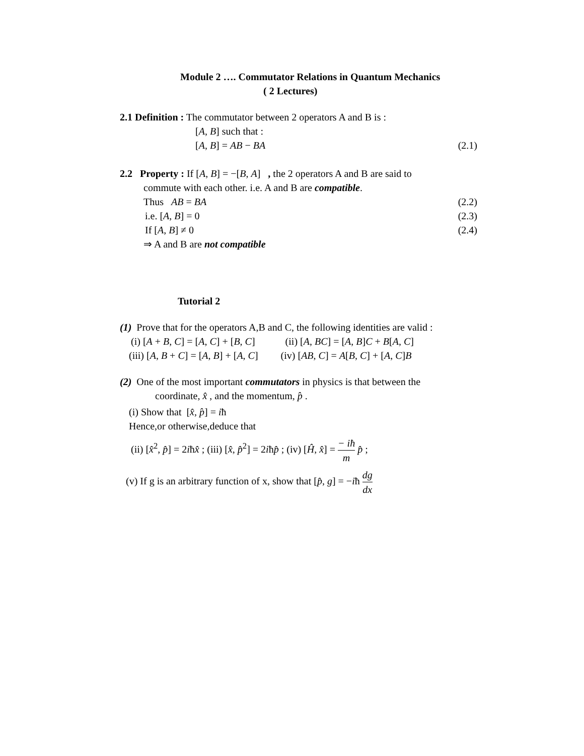Module 2 …. Commutator Relations in Quantum Mechanics
( 2 Lectures)
2.1 Definition : The commutator between 2 operators A and B is :
[A, B] such that :
[A, B] = AB − BA (2.1)
2.2 Property : If [A, B] = −[B, A] , the 2 operators A and B are said to
commute with each other. i.e. A and B are compatible.
Thus AB = BA (2.2)
i.e. [A, B] = 0 (2.3)
If [A, B] ≠ 0 (2.4)
⇒ A and B are not compatible
Tutorial 2
(1) Prove that for the operators A,B and C, the following identities are valid :
(i) [A + B, C] = [A, C] + [B, C] (ii) [A, BC] = [A, B]C + B[A, C]
(iii) [A, B + C] = [A, B] + [A, C] (iv) [AB, C] = A[B, C] + [A, C]B
(2) One of the most important commutators in physics is that between the
coordinate, x̂ , and the momentum, p̂ .
(i) Show that [x̂, p̂] = iħ
Hence,or otherwise,deduce that
(ii) [x̂<sup>2</sup>, p̂] = 2iħx̂ ; (iii) [x̂, p̂<sup>2</sup>] = 2iħp̂ ; (iv) [Ĥ, x̂] = − iħ m p̂ ;
(v) If g is an arbitrary function of x, show that [p̂, g] = −iħ dg dx